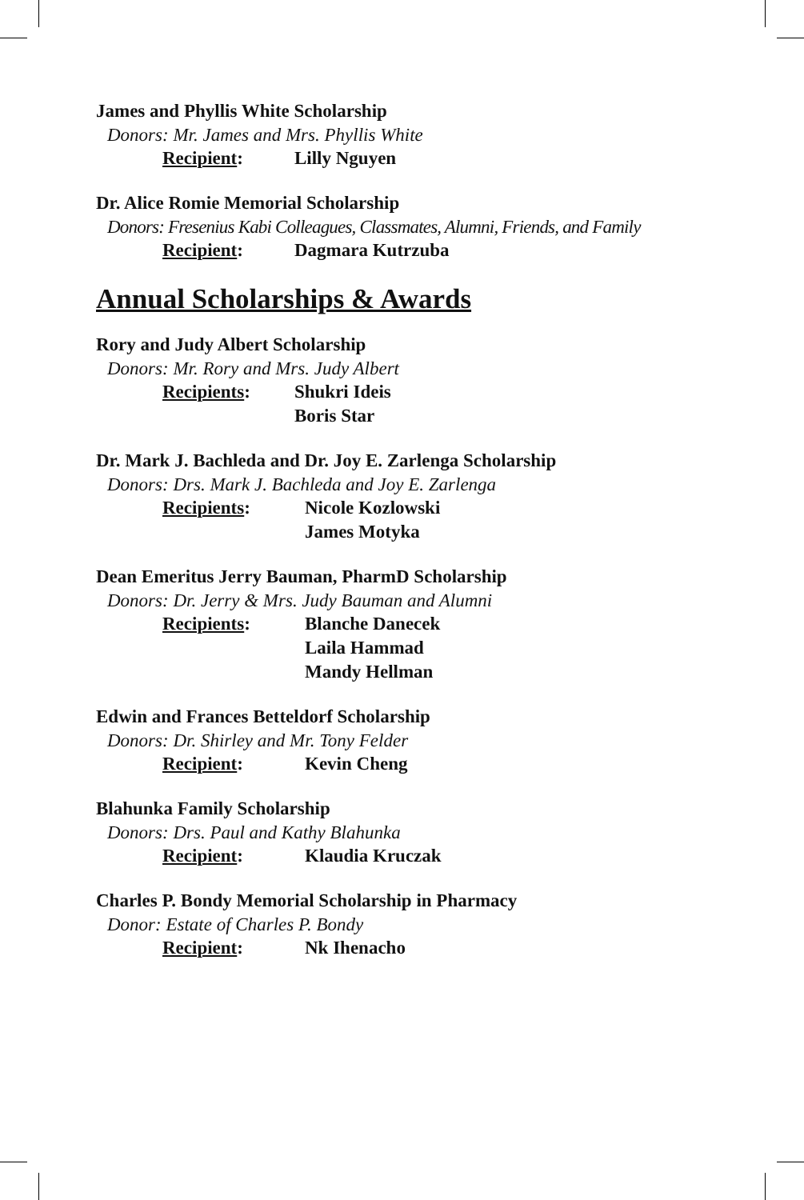James and Phyllis White Scholarship
Donors: Mr. James and Mrs. Phyllis White
Recipient: Lilly Nguyen
Dr. Alice Romie Memorial Scholarship
Donors: Fresenius Kabi Colleagues, Classmates, Alumni, Friends, and Family
Recipient: Dagmara Kutrzuba
Annual Scholarships & Awards
Rory and Judy Albert Scholarship
Donors: Mr. Rory and Mrs. Judy Albert
Recipients:
Shukri Ideis
Boris Star
Dr. Mark J. Bachleda and Dr. Joy E. Zarlenga Scholarship
Donors: Drs. Mark J. Bachleda and Joy E. Zarlenga
Recipients:
Nicole Kozlowski
James Motyka
Dean Emeritus Jerry Bauman, PharmD Scholarship
Donors: Dr. Jerry & Mrs. Judy Bauman and Alumni
Recipients:
Blanche Danecek
Laila Hammad
Mandy Hellman
Edwin and Frances Betteldorf Scholarship
Donors: Dr. Shirley and Mr. Tony Felder
Recipient: Kevin Cheng
Blahunka Family Scholarship
Donors: Drs. Paul and Kathy Blahunka
Recipient: Klaudia Kruczak
Charles P. Bondy Memorial Scholarship in Pharmacy
Donor: Estate of Charles P. Bondy
Recipient: Nk Ihenacho